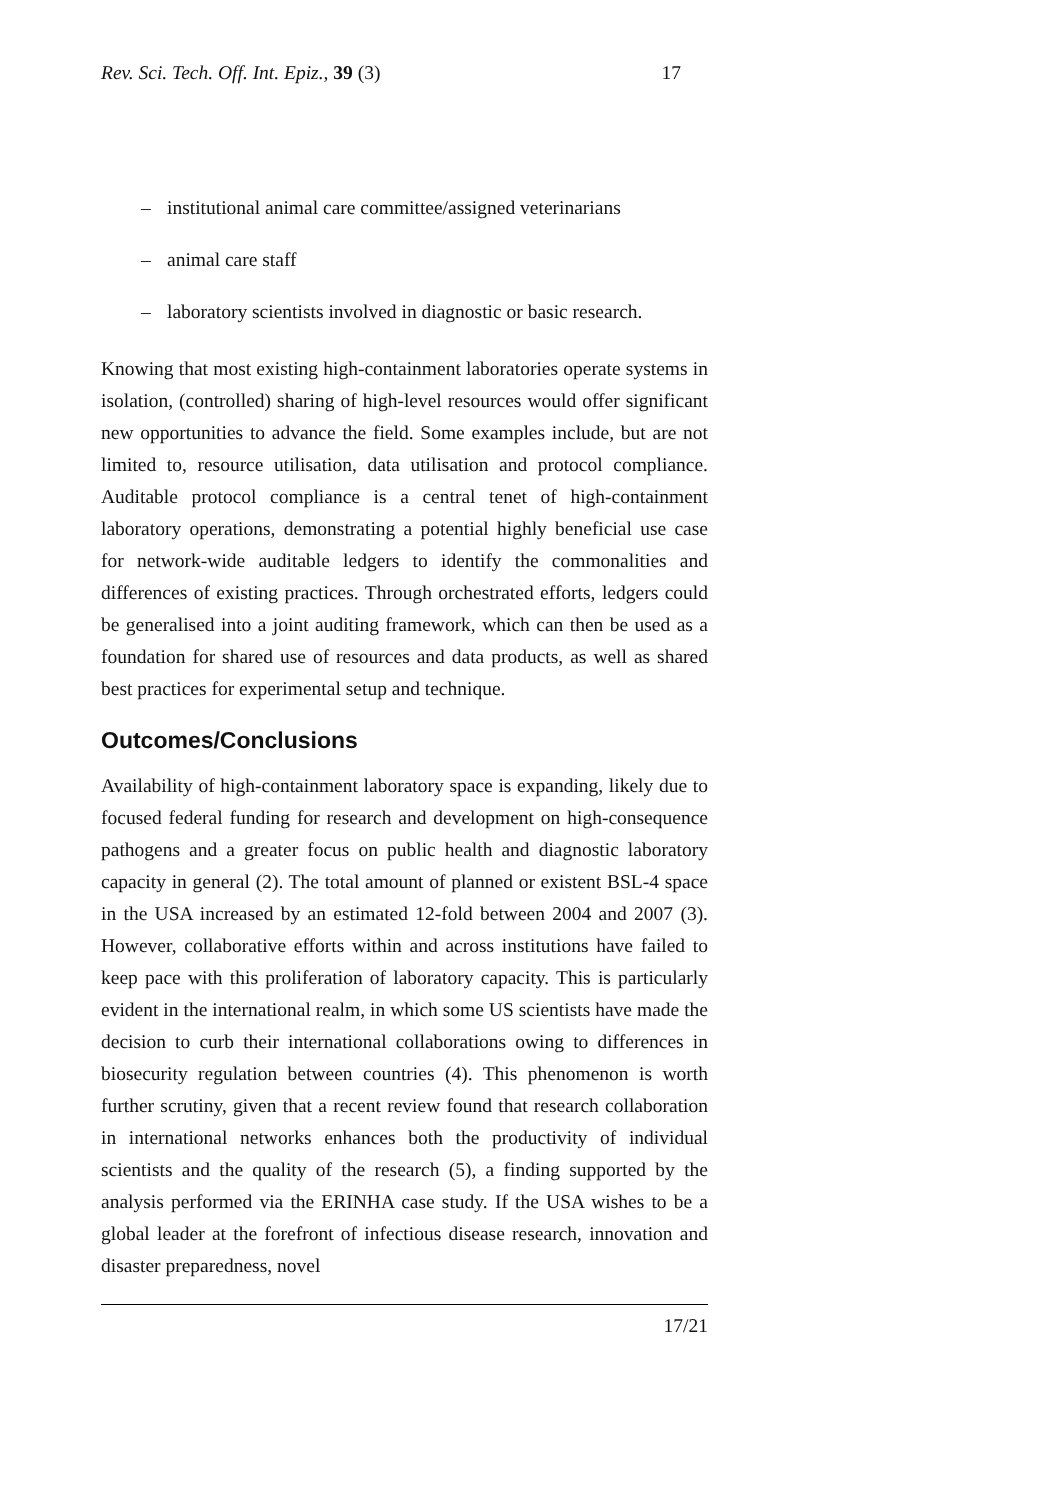Rev. Sci. Tech. Off. Int. Epiz., 39 (3) 17
– institutional animal care committee/assigned veterinarians
– animal care staff
– laboratory scientists involved in diagnostic or basic research.
Knowing that most existing high-containment laboratories operate systems in isolation, (controlled) sharing of high-level resources would offer significant new opportunities to advance the field. Some examples include, but are not limited to, resource utilisation, data utilisation and protocol compliance. Auditable protocol compliance is a central tenet of high-containment laboratory operations, demonstrating a potential highly beneficial use case for network-wide auditable ledgers to identify the commonalities and differences of existing practices. Through orchestrated efforts, ledgers could be generalised into a joint auditing framework, which can then be used as a foundation for shared use of resources and data products, as well as shared best practices for experimental setup and technique.
Outcomes/Conclusions
Availability of high-containment laboratory space is expanding, likely due to focused federal funding for research and development on high-consequence pathogens and a greater focus on public health and diagnostic laboratory capacity in general (2). The total amount of planned or existent BSL-4 space in the USA increased by an estimated 12-fold between 2004 and 2007 (3). However, collaborative efforts within and across institutions have failed to keep pace with this proliferation of laboratory capacity. This is particularly evident in the international realm, in which some US scientists have made the decision to curb their international collaborations owing to differences in biosecurity regulation between countries (4). This phenomenon is worth further scrutiny, given that a recent review found that research collaboration in international networks enhances both the productivity of individual scientists and the quality of the research (5), a finding supported by the analysis performed via the ERINHA case study. If the USA wishes to be a global leader at the forefront of infectious disease research, innovation and disaster preparedness, novel
17/21